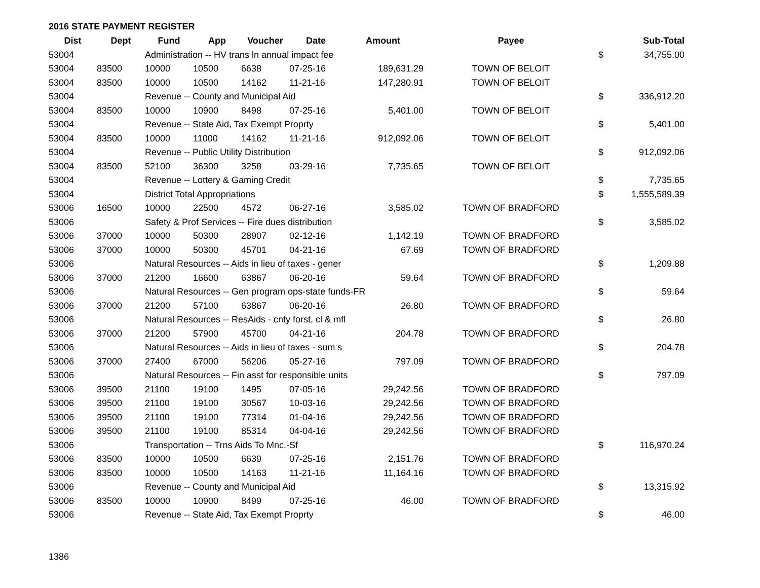2016 STATE PAYMENT REGISTER
| Dist | Dept | Fund | App | Voucher | Date | Amount | Payee | | Sub-Total |
| --- | --- | --- | --- | --- | --- | --- | --- | --- | --- |
| 53004 | | Administration -- HV trans ln annual impact fee | | | | | | $ | 34,755.00 |
| 53004 | 83500 | 10000 | 10500 | 6638 | 07-25-16 | 189,631.29 | TOWN OF BELOIT | | |
| 53004 | 83500 | 10000 | 10500 | 14162 | 11-21-16 | 147,280.91 | TOWN OF BELOIT | | |
| 53004 | | Revenue -- County and Municipal Aid | | | | | | $ | 336,912.20 |
| 53004 | 83500 | 10000 | 10900 | 8498 | 07-25-16 | 5,401.00 | TOWN OF BELOIT | | |
| 53004 | | Revenue -- State Aid, Tax Exempt Proprty | | | | | | $ | 5,401.00 |
| 53004 | 83500 | 10000 | 11000 | 14162 | 11-21-16 | 912,092.06 | TOWN OF BELOIT | | |
| 53004 | | Revenue -- Public Utility Distribution | | | | | | $ | 912,092.06 |
| 53004 | 83500 | 52100 | 36300 | 3258 | 03-29-16 | 7,735.65 | TOWN OF BELOIT | | |
| 53004 | | Revenue -- Lottery & Gaming Credit | | | | | | $ | 7,735.65 |
| 53004 | | District Total Appropriations | | | | | | $ | 1,555,589.39 |
| 53006 | 16500 | 10000 | 22500 | 4572 | 06-27-16 | 3,585.02 | TOWN OF BRADFORD | | |
| 53006 | | Safety & Prof Services -- Fire dues distribution | | | | | | $ | 3,585.02 |
| 53006 | 37000 | 10000 | 50300 | 28907 | 02-12-16 | 1,142.19 | TOWN OF BRADFORD | | |
| 53006 | 37000 | 10000 | 50300 | 45701 | 04-21-16 | 67.69 | TOWN OF BRADFORD | | |
| 53006 | | Natural Resources -- Aids in lieu of taxes - gener | | | | | | $ | 1,209.88 |
| 53006 | 37000 | 21200 | 16600 | 63867 | 06-20-16 | 59.64 | TOWN OF BRADFORD | | |
| 53006 | | Natural Resources -- Gen program ops-state funds-FR | | | | | | $ | 59.64 |
| 53006 | 37000 | 21200 | 57100 | 63867 | 06-20-16 | 26.80 | TOWN OF BRADFORD | | |
| 53006 | | Natural Resources -- ResAids - cnty forst, cl & mfl | | | | | | $ | 26.80 |
| 53006 | 37000 | 21200 | 57900 | 45700 | 04-21-16 | 204.78 | TOWN OF BRADFORD | | |
| 53006 | | Natural Resources -- Aids in lieu of taxes - sum s | | | | | | $ | 204.78 |
| 53006 | 37000 | 27400 | 67000 | 56206 | 05-27-16 | 797.09 | TOWN OF BRADFORD | | |
| 53006 | | Natural Resources -- Fin asst for responsible units | | | | | | $ | 797.09 |
| 53006 | 39500 | 21100 | 19100 | 1495 | 07-05-16 | 29,242.56 | TOWN OF BRADFORD | | |
| 53006 | 39500 | 21100 | 19100 | 30567 | 10-03-16 | 29,242.56 | TOWN OF BRADFORD | | |
| 53006 | 39500 | 21100 | 19100 | 77314 | 01-04-16 | 29,242.56 | TOWN OF BRADFORD | | |
| 53006 | 39500 | 21100 | 19100 | 85314 | 04-04-16 | 29,242.56 | TOWN OF BRADFORD | | |
| 53006 | | Transportation -- Trns Aids To Mnc.-Sf | | | | | | $ | 116,970.24 |
| 53006 | 83500 | 10000 | 10500 | 6639 | 07-25-16 | 2,151.76 | TOWN OF BRADFORD | | |
| 53006 | 83500 | 10000 | 10500 | 14163 | 11-21-16 | 11,164.16 | TOWN OF BRADFORD | | |
| 53006 | | Revenue -- County and Municipal Aid | | | | | | $ | 13,315.92 |
| 53006 | 83500 | 10000 | 10900 | 8499 | 07-25-16 | 46.00 | TOWN OF BRADFORD | | |
| 53006 | | Revenue -- State Aid, Tax Exempt Proprty | | | | | | $ | 46.00 |
1386